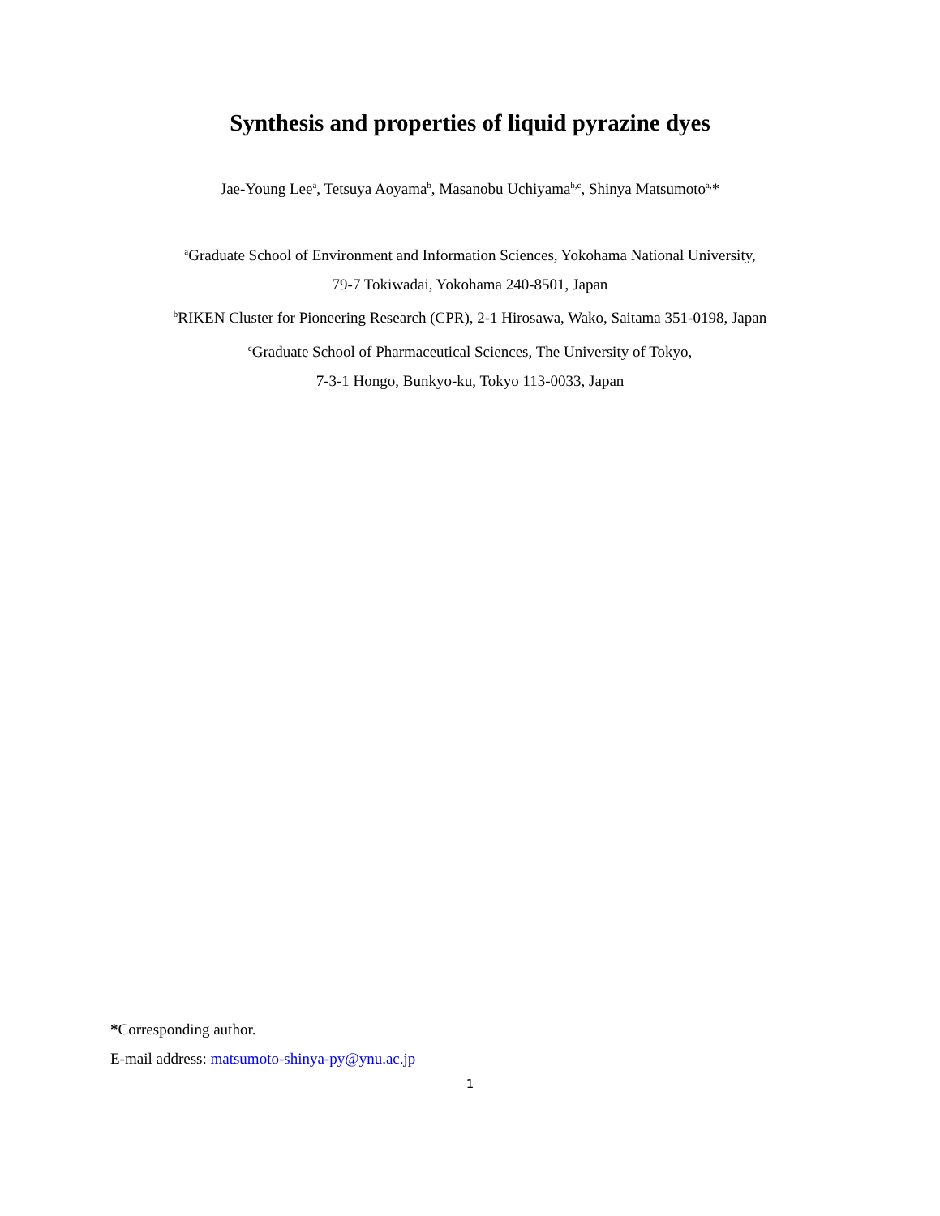Synthesis and properties of liquid pyrazine dyes
Jae-Young Lee<sup>a</sup>, Tetsuya Aoyama<sup>b</sup>, Masanobu Uchiyama<sup>b,c</sup>, Shinya Matsumoto<sup>a,</sup>*
<sup>a</sup> Graduate School of Environment and Information Sciences, Yokohama National University,
79-7 Tokiwadai, Yokohama 240-8501, Japan
<sup>b</sup> RIKEN Cluster for Pioneering Research (CPR), 2-1 Hirosawa, Wako, Saitama 351-0198, Japan
<sup>c</sup> Graduate School of Pharmaceutical Sciences, The University of Tokyo,
7-3-1 Hongo, Bunkyo-ku, Tokyo 113-0033, Japan
*Corresponding author.
E-mail address: matsumoto-shinya-py@ynu.ac.jp
1